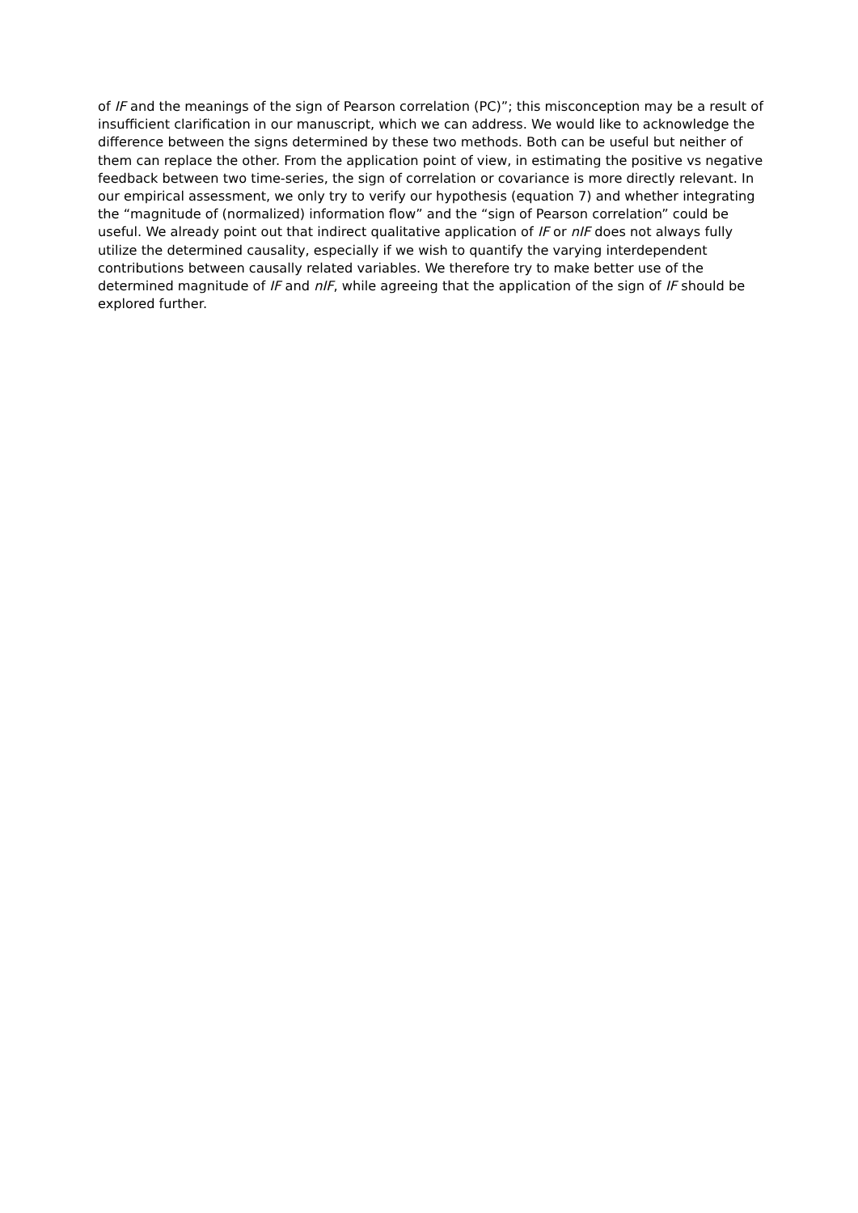of IF and the meanings of the sign of Pearson correlation (PC)”; this misconception may be a result of insufficient clarification in our manuscript, which we can address. We would like to acknowledge the difference between the signs determined by these two methods. Both can be useful but neither of them can replace the other. From the application point of view, in estimating the positive vs negative feedback between two time-series, the sign of correlation or covariance is more directly relevant. In our empirical assessment, we only try to verify our hypothesis (equation 7) and whether integrating the “magnitude of (normalized) information flow” and the “sign of Pearson correlation” could be useful. We already point out that indirect qualitative application of IF or nIF does not always fully utilize the determined causality, especially if we wish to quantify the varying interdependent contributions between causally related variables. We therefore try to make better use of the determined magnitude of IF and nIF, while agreeing that the application of the sign of IF should be explored further.